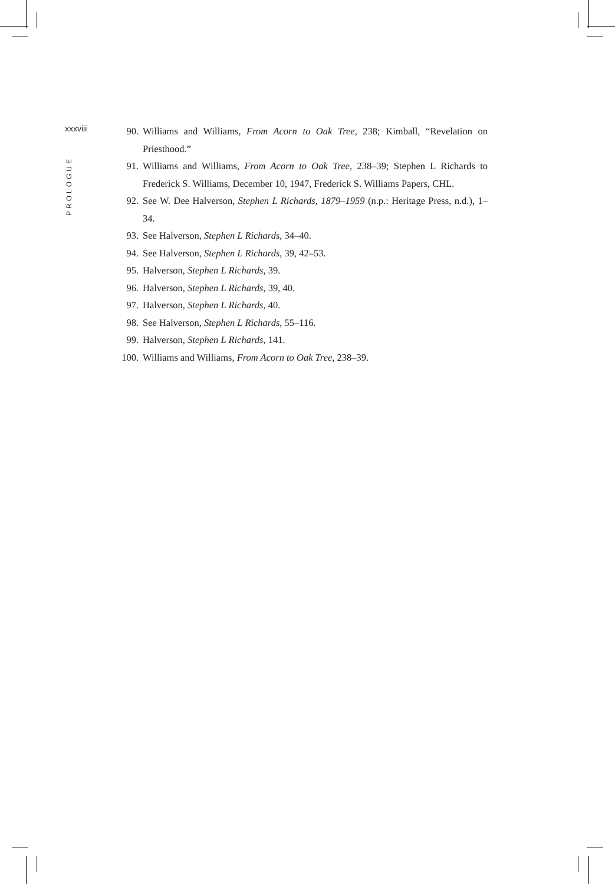xxxviii
PROLOGUE
90. Williams and Williams, From Acorn to Oak Tree, 238; Kimball, “Revelation on Priesthood.”
91. Williams and Williams, From Acorn to Oak Tree, 238–39; Stephen L Richards to Frederick S. Williams, December 10, 1947, Frederick S. Williams Papers, CHL.
92. See W. Dee Halverson, Stephen L Richards, 1879–1959 (n.p.: Heritage Press, n.d.), 1–34.
93. See Halverson, Stephen L Richards, 34–40.
94. See Halverson, Stephen L Richards, 39, 42–53.
95. Halverson, Stephen L Richards, 39.
96. Halverson, Stephen L Richards, 39, 40.
97. Halverson, Stephen L Richards, 40.
98. See Halverson, Stephen L Richards, 55–116.
99. Halverson, Stephen L Richards, 141.
100. Williams and Williams, From Acorn to Oak Tree, 238–39.